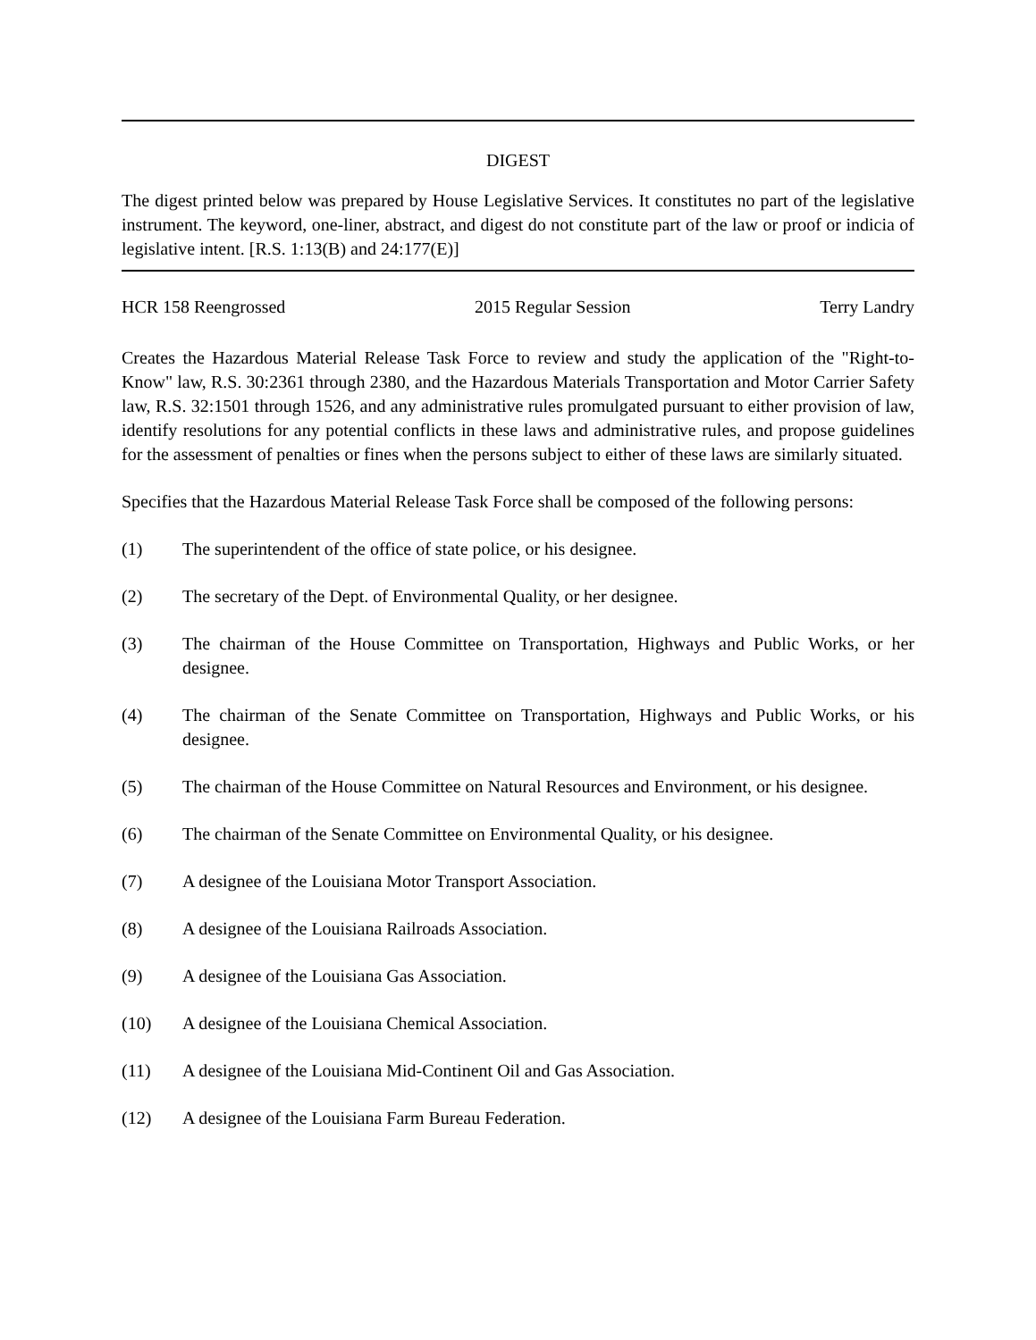DIGEST
The digest printed below was prepared by House Legislative Services. It constitutes no part of the legislative instrument. The keyword, one-liner, abstract, and digest do not constitute part of the law or proof or indicia of legislative intent. [R.S. 1:13(B) and 24:177(E)]
HCR 158 Reengrossed 2015 Regular Session Terry Landry
Creates the Hazardous Material Release Task Force to review and study the application of the "Right-to-Know" law, R.S. 30:2361 through 2380, and the Hazardous Materials Transportation and Motor Carrier Safety law, R.S. 32:1501 through 1526, and any administrative rules promulgated pursuant to either provision of law, identify resolutions for any potential conflicts in these laws and administrative rules, and propose guidelines for the assessment of penalties or fines when the persons subject to either of these laws are similarly situated.
Specifies that the Hazardous Material Release Task Force shall be composed of the following persons:
(1) The superintendent of the office of state police, or his designee.
(2) The secretary of the Dept. of Environmental Quality, or her designee.
(3) The chairman of the House Committee on Transportation, Highways and Public Works, or her designee.
(4) The chairman of the Senate Committee on Transportation, Highways and Public Works, or his designee.
(5) The chairman of the House Committee on Natural Resources and Environment, or his designee.
(6) The chairman of the Senate Committee on Environmental Quality, or his designee.
(7) A designee of the Louisiana Motor Transport Association.
(8) A designee of the Louisiana Railroads Association.
(9) A designee of the Louisiana Gas Association.
(10) A designee of the Louisiana Chemical Association.
(11) A designee of the Louisiana Mid-Continent Oil and Gas Association.
(12) A designee of the Louisiana Farm Bureau Federation.